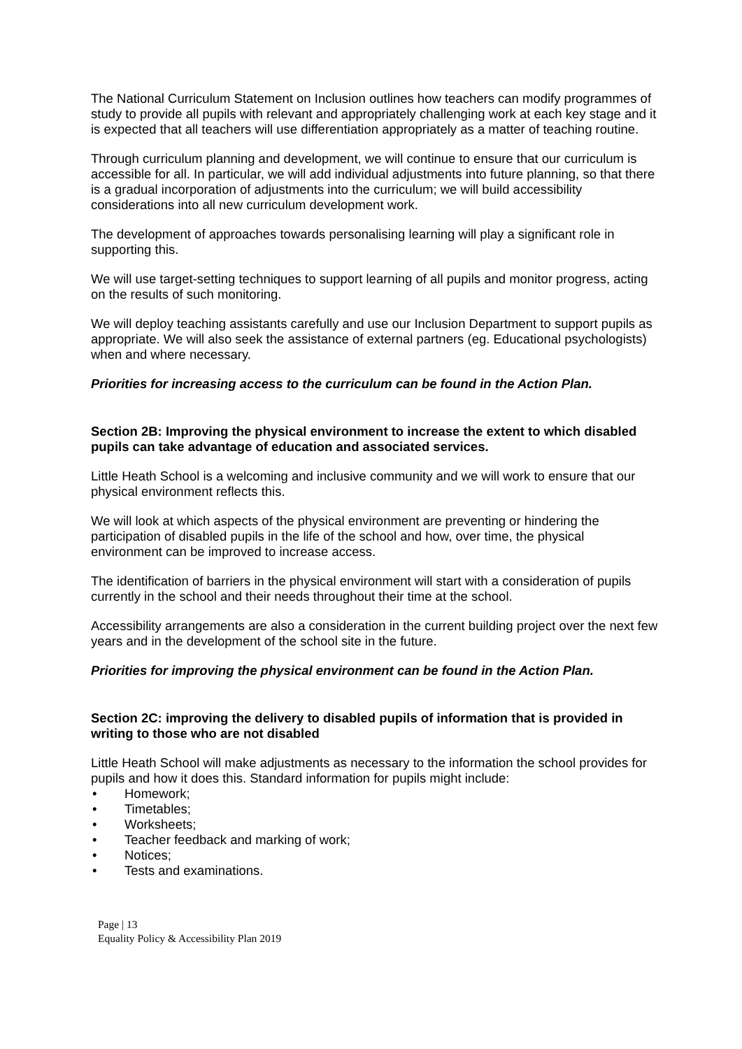The National Curriculum Statement on Inclusion outlines how teachers can modify programmes of study to provide all pupils with relevant and appropriately challenging work at each key stage and it is expected that all teachers will use differentiation appropriately as a matter of teaching routine.
Through curriculum planning and development, we will continue to ensure that our curriculum is accessible for all. In particular, we will add individual adjustments into future planning, so that there is a gradual incorporation of adjustments into the curriculum; we will build accessibility considerations into all new curriculum development work.
The development of approaches towards personalising learning will play a significant role in supporting this.
We will use target-setting techniques to support learning of all pupils and monitor progress, acting on the results of such monitoring.
We will deploy teaching assistants carefully and use our Inclusion Department to support pupils as appropriate. We will also seek the assistance of external partners (eg. Educational psychologists) when and where necessary.
Priorities for increasing access to the curriculum can be found in the Action Plan.
Section 2B: Improving the physical environment to increase the extent to which disabled pupils can take advantage of education and associated services.
Little Heath School is a welcoming and inclusive community and we will work to ensure that our physical environment reflects this.
We will look at which aspects of the physical environment are preventing or hindering the participation of disabled pupils in the life of the school and how, over time, the physical environment can be improved to increase access.
The identification of barriers in the physical environment will start with a consideration of pupils currently in the school and their needs throughout their time at the school.
Accessibility arrangements are also a consideration in the current building project over the next few years and in the development of the school site in the future.
Priorities for improving the physical environment can be found in the Action Plan.
Section 2C: improving the delivery to disabled pupils of information that is provided in writing to those who are not disabled
Little Heath School will make adjustments as necessary to the information the school provides for pupils and how it does this. Standard information for pupils might include:
• Homework;
• Timetables;
• Worksheets;
• Teacher feedback and marking of work;
• Notices;
• Tests and examinations.
Page | 13
Equality Policy & Accessibility Plan 2019